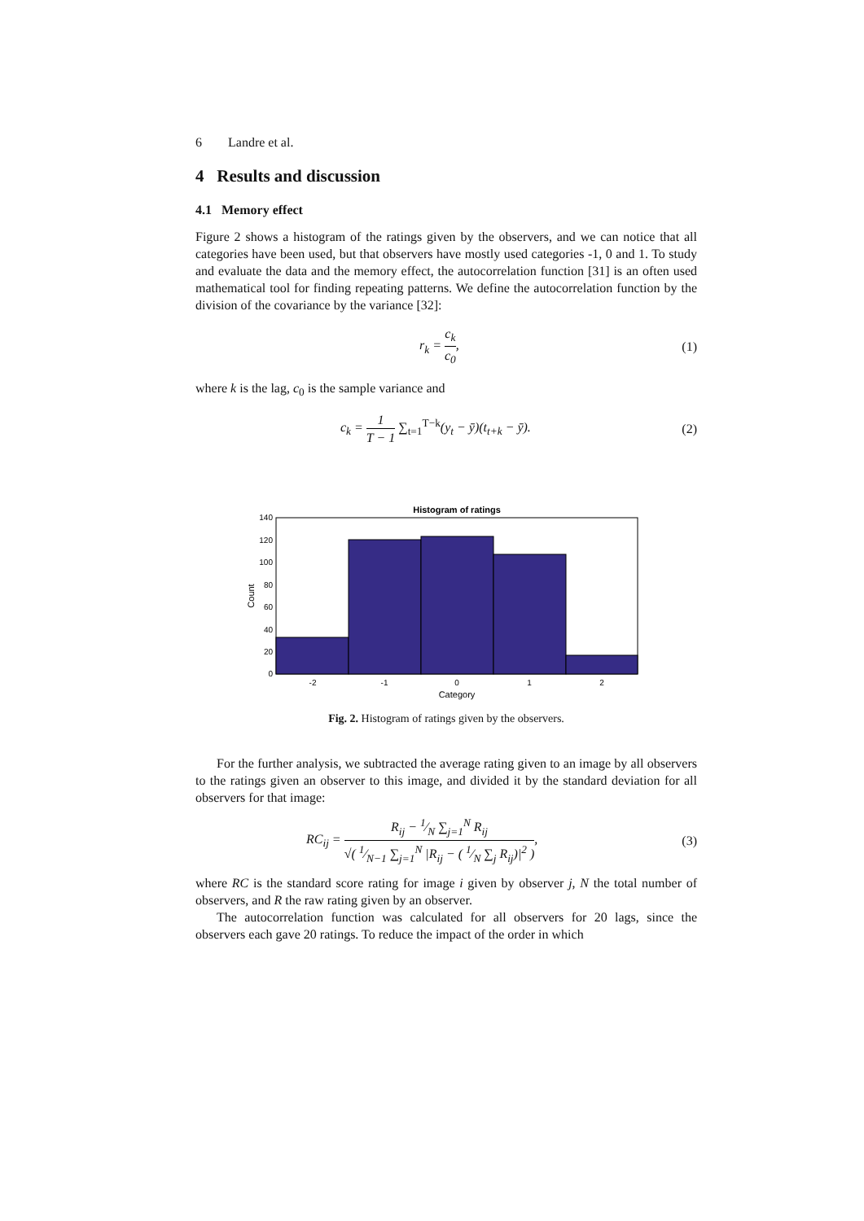6 Landre et al.
4 Results and discussion
4.1 Memory effect
Figure 2 shows a histogram of the ratings given by the observers, and we can notice that all categories have been used, but that observers have mostly used categories -1, 0 and 1. To study and evaluate the data and the memory effect, the autocorrelation function [31] is an often used mathematical tool for finding repeating patterns. We define the autocorrelation function by the division of the covariance by the variance [32]:
r<sub>k</sub> = c<sub>k</sub> c<sub>0</sub>, (1)
where k is the lag, c<sub>0</sub> is the sample variance and
c<sub>k</sub> = 1 T − 1 ∑<sub>t=1</sub><sup>T−k</sup>(y<sub>t</sub> − ȳ)(t<sub>t+k</sub> − ȳ). (2)
Histogram of ratings
140
120
100
80
60
40
20
0
-2
-1
0
1
2
Category
Count
Fig. 2. Histogram of ratings given by the observers.
For the further analysis, we subtracted the average rating given to an image by all observers to the ratings given an observer to this image, and divided it by the standard deviation for all observers for that image:
RC<sub>ij</sub> = R<sub>ij</sub> − 1⁄N ∑<sub>j=1</sub><sup>N</sup> R<sub>ij</sub> √( 1⁄N−1 ∑<sub>j=1</sub><sup>N</sup> |R<sub>ij</sub> − ( 1⁄N ∑<sub>j</sub> R<sub>ij</sub>)|<sup>2</sup> ), (3)
where RC is the standard score rating for image i given by observer j, N the total number of observers, and R the raw rating given by an observer.
The autocorrelation function was calculated for all observers for 20 lags, since the observers each gave 20 ratings. To reduce the impact of the order in which